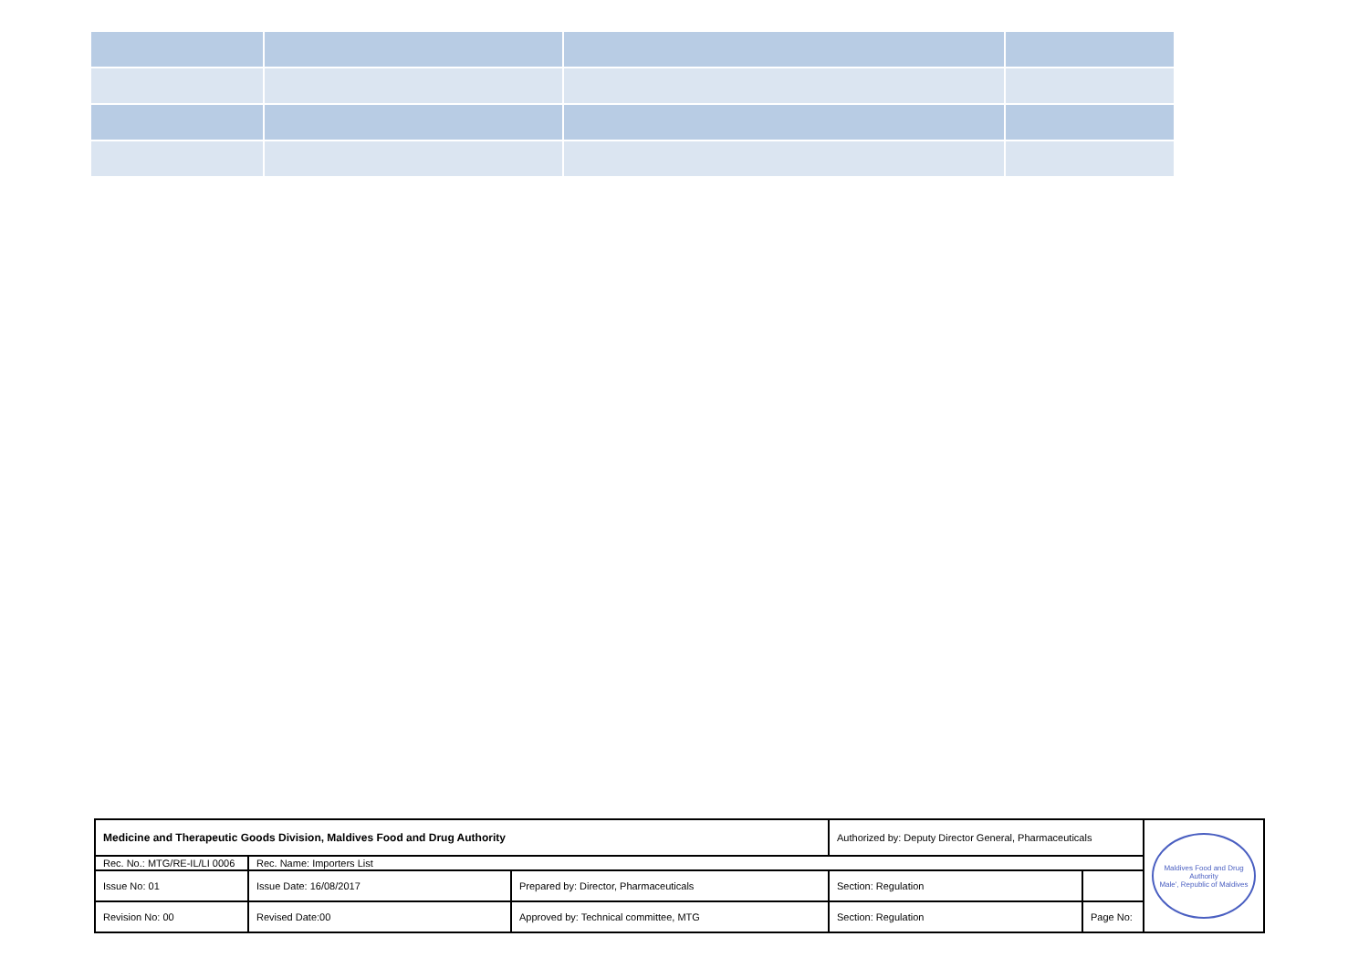| Medicine and Therapeutic Goods Division, Maldives Food and Drug Authority | | | Authorized by: Deputy Director General, Pharmaceuticals | | Maldives Food and Drug Authority Male', Republic of Maldives |
| Rec. No.: MTG/RE-IL/LI 0006 | Rec. Name: Importers List | | | | |
| Issue No: 01 | Issue Date: 16/08/2017 | Prepared by: Director, Pharmaceuticals | Section: Regulation | | |
| Revision No: 00 | Revised Date:00 | Approved by: Technical committee, MTG | Section: Regulation | Page No: | |